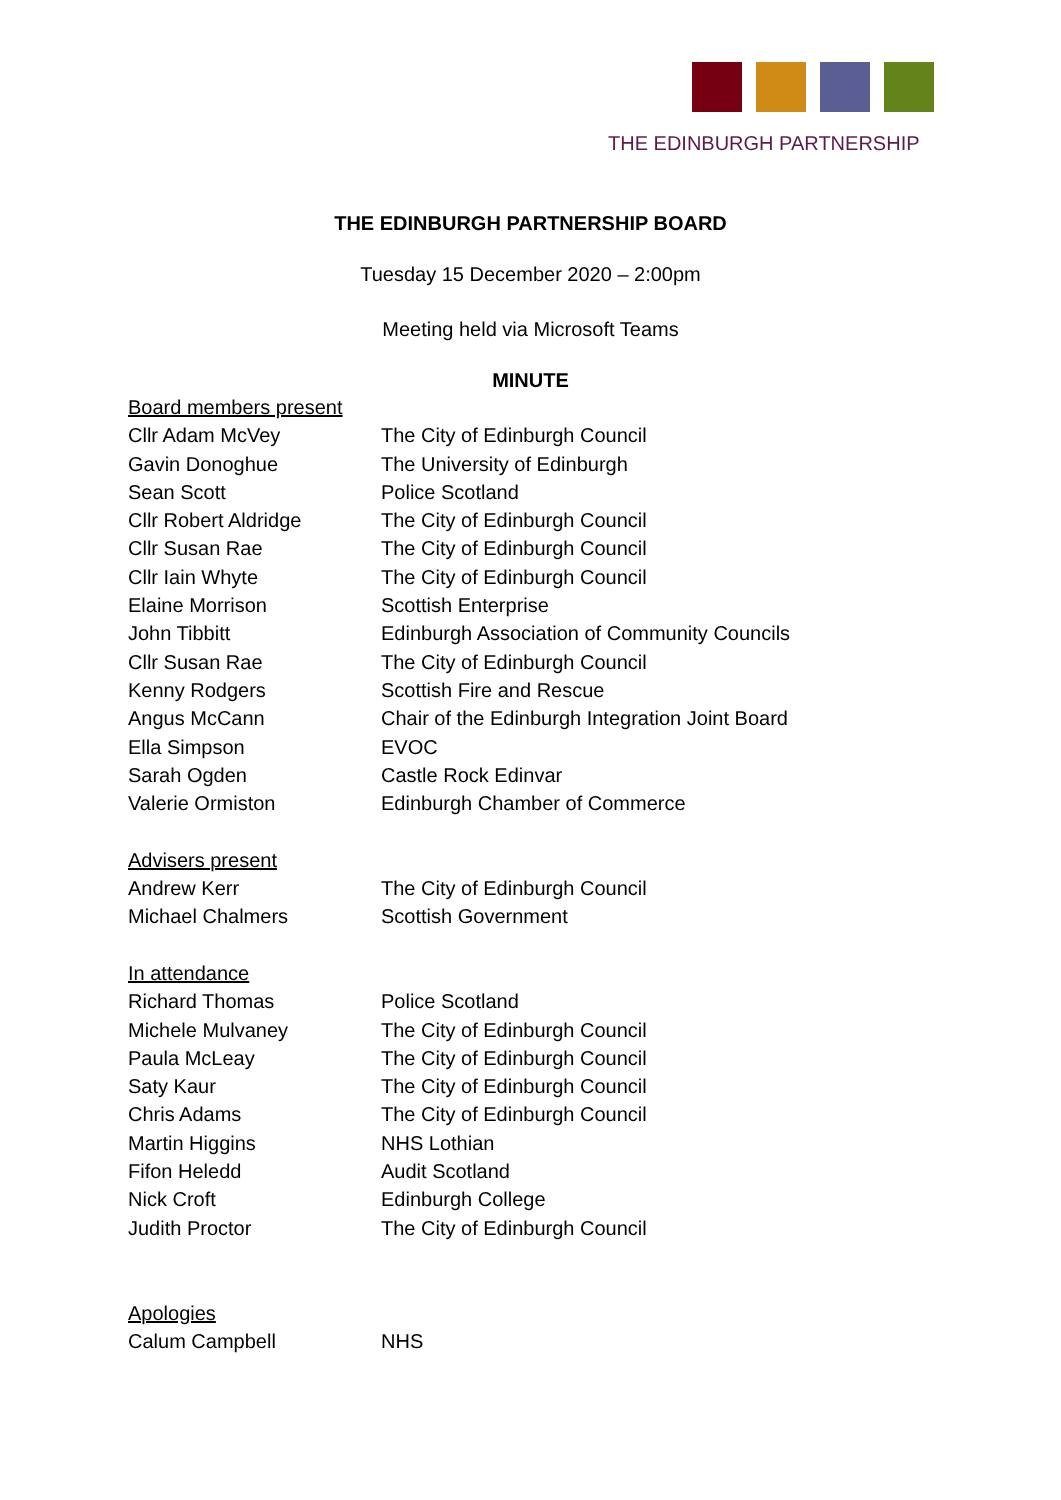THE EDINBURGH PARTNERSHIP
THE EDINBURGH PARTNERSHIP BOARD
Tuesday 15 December 2020 – 2:00pm
Meeting held via Microsoft Teams
MINUTE
| Board members present | |
| Cllr Adam McVey | The City of Edinburgh Council |
| Gavin Donoghue | The University of Edinburgh |
| Sean Scott | Police Scotland |
| Cllr Robert Aldridge | The City of Edinburgh Council |
| Cllr Susan Rae | The City of Edinburgh Council |
| Cllr Iain Whyte | The City of Edinburgh Council |
| Elaine Morrison | Scottish Enterprise |
| John Tibbitt | Edinburgh Association of Community Councils |
| Cllr Susan Rae | The City of Edinburgh Council |
| Kenny Rodgers | Scottish Fire and Rescue |
| Angus McCann | Chair of the Edinburgh Integration Joint Board |
| Ella Simpson | EVOC |
| Sarah Ogden | Castle Rock Edinvar |
| Valerie Ormiston | Edinburgh Chamber of Commerce |
| Advisers present | |
| Andrew Kerr | The City of Edinburgh Council |
| Michael Chalmers | Scottish Government |
| In attendance | |
| Richard Thomas | Police Scotland |
| Michele Mulvaney | The City of Edinburgh Council |
| Paula McLeay | The City of Edinburgh Council |
| Saty Kaur | The City of Edinburgh Council |
| Chris Adams | The City of Edinburgh Council |
| Martin Higgins | NHS Lothian |
| Fifon Heledd | Audit Scotland |
| Nick Croft | Edinburgh College |
| Judith Proctor | The City of Edinburgh Council |
| Apologies | |
| Calum Campbell | NHS |